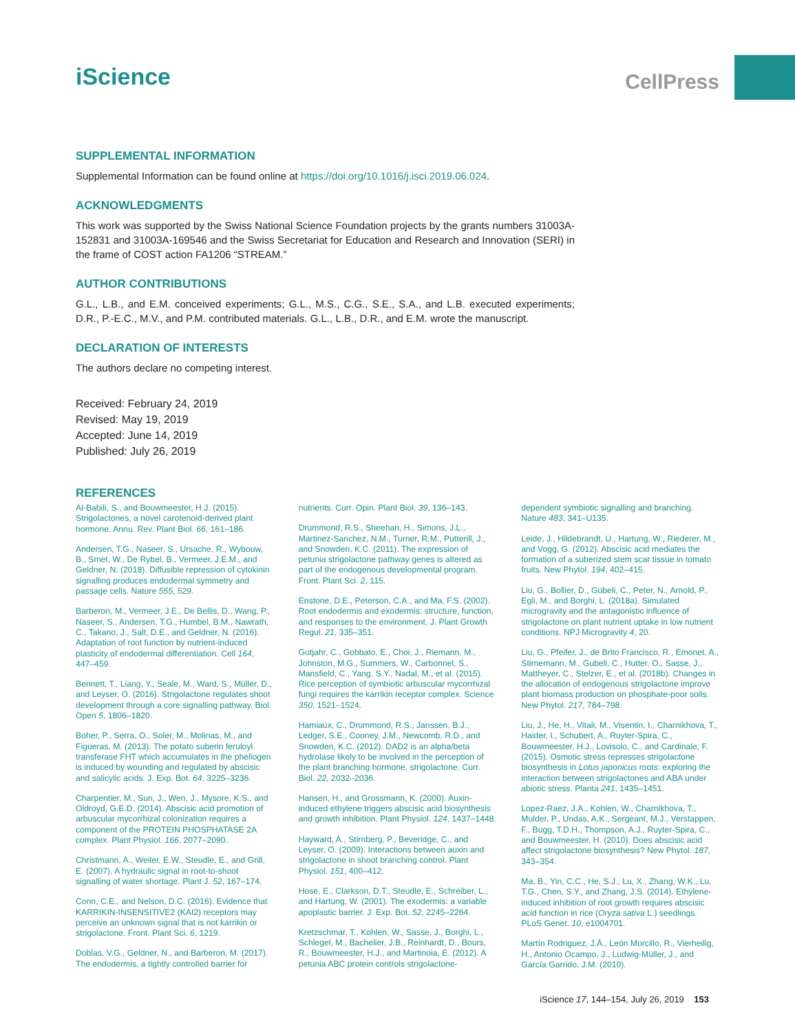iScience
CellPress
SUPPLEMENTAL INFORMATION
Supplemental Information can be found online at https://doi.org/10.1016/j.isci.2019.06.024.
ACKNOWLEDGMENTS
This work was supported by the Swiss National Science Foundation projects by the grants numbers 31003A-152831 and 31003A-169546 and the Swiss Secretariat for Education and Research and Innovation (SERI) in the frame of COST action FA1206 “STREAM.”
AUTHOR CONTRIBUTIONS
G.L., L.B., and E.M. conceived experiments; G.L., M.S., C.G., S.E., S.A., and L.B. executed experiments; D.R., P.-E.C., M.V., and P.M. contributed materials. G.L., L.B., D.R., and E.M. wrote the manuscript.
DECLARATION OF INTERESTS
The authors declare no competing interest.
Received: February 24, 2019
Revised: May 19, 2019
Accepted: June 14, 2019
Published: July 26, 2019
REFERENCES
Al-Babili, S., and Bouwmeester, H.J. (2015). Strigolactones, a novel carotenoid-derived plant hormone. Annu. Rev. Plant Biol. 66, 161–186.
Andersen, T.G., Naseer, S., Ursache, R., Wybouw, B., Smet, W., De Rybel, B., Vermeer, J.E.M., and Geldner, N. (2018). Diffusible repression of cytokinin signalling produces endodermal symmetry and passage cells. Nature 555, 529.
Barberon, M., Vermeer, J.E., De Bellis, D., Wang, P., Naseer, S., Andersen, T.G., Humbel, B.M., Nawrath, C., Takano, J., Salt, D.E., and Geldner, N. (2016). Adaptation of root function by nutrient-induced plasticity of endodermal differentiation. Cell 164, 447–459.
Bennett, T., Liang, Y., Seale, M., Ward, S., Müller, D., and Leyser, O. (2016). Strigolactone regulates shoot development through a core signalling pathway. Biol. Open 5, 1806–1820.
Boher, P., Serra, O., Soler, M., Molinas, M., and Figueras, M. (2013). The potato suberin feruloyl transferase FHT which accumulates in the phellogen is induced by wounding and regulated by abscisic and salicylic acids. J. Exp. Bot. 64, 3225–3236.
Charpentier, M., Sun, J., Wen, J., Mysore, K.S., and Oldroyd, G.E.D. (2014). Abscisic acid promotion of arbuscular mycorrhizal colonization requires a component of the PROTEIN PHOSPHATASE 2A complex. Plant Physiol. 166, 2077–2090.
Christmann, A., Weiler, E.W., Steudle, E., and Grill, E. (2007). A hydraulic signal in root-to-shoot signalling of water shortage. Plant J. 52, 167–174.
Conn, C.E., and Nelson, D.C. (2016). Evidence that KARRIKIN-INSENSITIVE2 (KAI2) receptors may perceive an unknown signal that is not karrikin or strigolactone. Front. Plant Sci. 6, 1219.
Doblas, V.G., Geldner, N., and Barberon, M. (2017). The endodermis, a tightly controlled barrier for nutrients. Curr. Opin. Plant Biol. 39, 136–143.
Drummond, R.S., Sheehan, H., Simons, J.L., Martinez-Sanchez, N.M., Turner, R.M., Putterill, J., and Snowden, K.C. (2011). The expression of petunia strigolactone pathway genes is altered as part of the endogenous developmental program. Front. Plant Sci. 2, 115.
Enstone, D.E., Peterson, C.A., and Ma, F.S. (2002). Root endodermis and exodermis: structure, function, and responses to the environment. J. Plant Growth Regul. 21, 335–351.
Gutjahr, C., Gobbato, E., Choi, J., Riemann, M., Johnston, M.G., Summers, W., Carbonnel, S., Mansfield, C., Yang, S.Y., Nadal, M., et al. (2015). Rice perception of symbiotic arbuscular mycorrhizal fungi requires the karrikin receptor complex. Science 350, 1521–1524.
Hamiaux, C., Drummond, R.S., Janssen, B.J., Ledger, S.E., Cooney, J.M., Newcomb, R.D., and Snowden, K.C. (2012). DAD2 is an alpha/beta hydrolase likely to be involved in the perception of the plant branching hormone, strigolactone. Curr. Biol. 22, 2032–2036.
Hansen, H., and Grossmann, K. (2000). Auxin-induced ethylene triggers abscisic acid biosynthesis and growth inhibition. Plant Physiol. 124, 1437–1448.
Hayward, A., Stirnberg, P., Beveridge, C., and Leyser, O. (2009). Interactions between auxin and strigolactone in shoot branching control. Plant Physiol. 151, 400–412.
Hose, E., Clarkson, D.T., Steudle, E., Schreiber, L., and Hartung, W. (2001). The exodermis: a variable apoplastic barrier. J. Exp. Bot. 52, 2245–2264.
Kretzschmar, T., Kohlen, W., Sasse, J., Borghi, L., Schlegel, M., Bachelier, J.B., Reinhardt, D., Bours, R., Bouwmeester, H.J., and Martinoia, E. (2012). A petunia ABC protein controls strigolactone-dependent symbiotic signalling and branching. Nature 483, 341–U135.
Leide, J., Hildebrandt, U., Hartung, W., Riederer, M., and Vogg, G. (2012). Abscisic acid mediates the formation of a suberized stem scar tissue in tomato fruits. New Phytol. 194, 402–415.
Liu, G., Bollier, D., Gübeli, C., Peter, N., Arnold, P., Egli, M., and Borghi, L. (2018a). Simulated microgravity and the antagonistic influence of strigolactone on plant nutrient uptake in low nutrient conditions. NPJ Microgravity 4, 20.
Liu, G., Pfeifer, J., de Brito Francisco, R., Emonet, A., Stirnemann, M., Gubeli, C., Hutter, O., Sasse, J., Mattheyer, C., Stelzer, E., et al. (2018b). Changes in the allocation of endogenous strigolactone improve plant biomass production on phosphate-poor soils. New Phytol. 217, 784–798.
Liu, J., He, H., Vitali, M., Visentin, I., Charnikhova, T., Haider, I., Schubert, A., Ruyter-Spira, C., Bouwmeester, H.J., Lovisolo, C., and Cardinale, F. (2015). Osmotic stress represses strigolactone biosynthesis in Lotus japonicus roots: exploring the interaction between strigolactones and ABA under abiotic stress. Planta 241, 1435–1451.
Lopez-Raez, J.A., Kohlen, W., Charnikhova, T., Mulder, P., Undas, A.K., Sergeant, M.J., Verstappen, F., Bugg, T.D.H., Thompson, A.J., Ruyter-Spira, C., and Bouwmeester, H. (2010). Does abscisic acid affect strigolactone biosynthesis? New Phytol. 187, 343–354.
Ma, B., Yin, C.C., He, S.J., Lu, X., Zhang, W.K., Lu, T.G., Chen, S.Y., and Zhang, J.S. (2014). Ethylene-induced inhibition of root growth requires abscisic acid function in rice (Oryza sativa L.) seedlings. PLoS Genet. 10, e1004701.
Martín Rodriguez, J.Á., León Morcillo, R., Vierheilig, H., Antonio Ocampo, J., Ludwig-Müller, J., and García Garrido, J.M. (2010).
iScience 17, 144–154, July 26, 2019 153